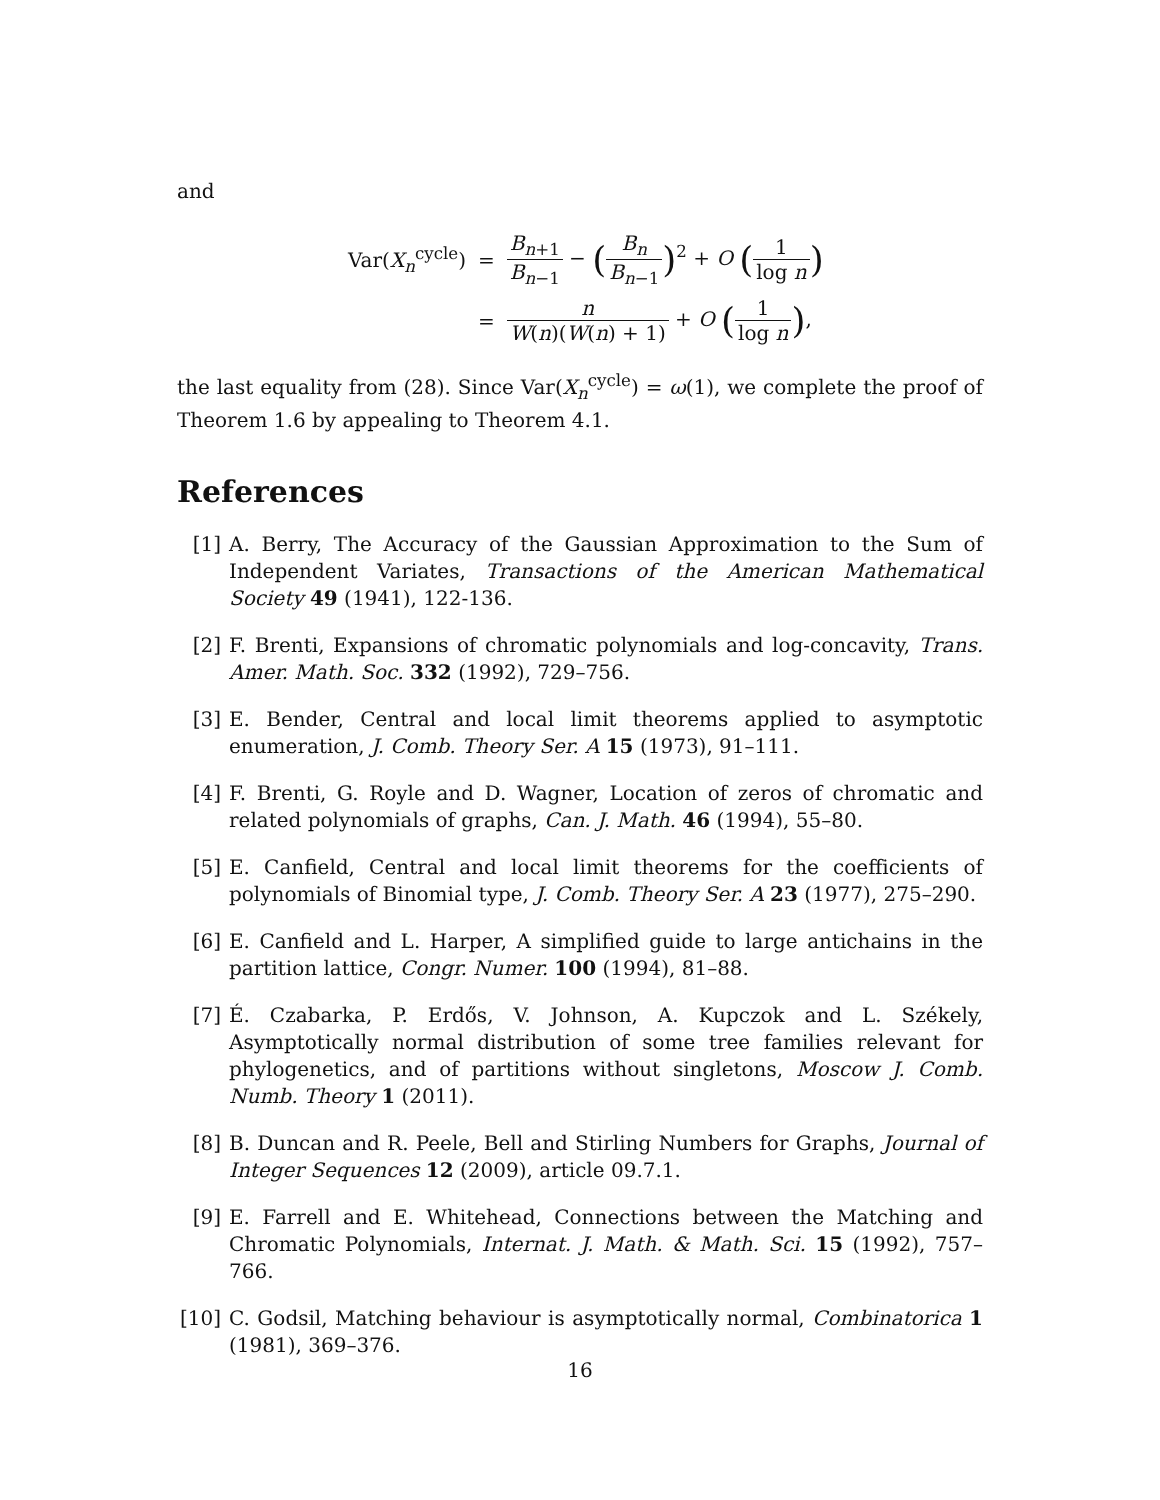and
| Var( X<sub>n</sub><sup>cycle</sup>) | = | B<sub>n+1</sub> B<sub>n−1</sub> − ( B<sub>n</sub> B<sub>n−1</sub> )<sup>2</sup> + O ( 1 log n ) |
| | = | n W ( n )( W ( n ) + 1) + O ( 1 log n ) , |
the last equality from (28). Since Var(X<sub>n</sub><sup>cycle</sup>) = ω(1), we complete the proof of Theorem 1.6 by appealing to Theorem 4.1.
References
[1] A. Berry, The Accuracy of the Gaussian Approximation to the Sum of Independent Variates, Transactions of the American Mathematical Society 49 (1941), 122-136.
[2] F. Brenti, Expansions of chromatic polynomials and log-concavity, Trans. Amer. Math. Soc. 332 (1992), 729–756.
[3] E. Bender, Central and local limit theorems applied to asymptotic enumeration, J. Comb. Theory Ser. A 15 (1973), 91–111.
[4] F. Brenti, G. Royle and D. Wagner, Location of zeros of chromatic and related polynomials of graphs, Can. J. Math. 46 (1994), 55–80.
[5] E. Canfield, Central and local limit theorems for the coefficients of polynomials of Binomial type, J. Comb. Theory Ser. A 23 (1977), 275–290.
[6] E. Canfield and L. Harper, A simplified guide to large antichains in the partition lattice, Congr. Numer. 100 (1994), 81–88.
[7] É. Czabarka, P. Erdős, V. Johnson, A. Kupczok and L. Székely, Asymptotically normal distribution of some tree families relevant for phylogenetics, and of partitions without singletons, Moscow J. Comb. Numb. Theory 1 (2011).
[8] B. Duncan and R. Peele, Bell and Stirling Numbers for Graphs, Journal of Integer Sequences 12 (2009), article 09.7.1.
[9] E. Farrell and E. Whitehead, Connections between the Matching and Chromatic Polynomials, Internat. J. Math. & Math. Sci. 15 (1992), 757–766.
[10] C. Godsil, Matching behaviour is asymptotically normal, Combinatorica 1 (1981), 369–376.
16